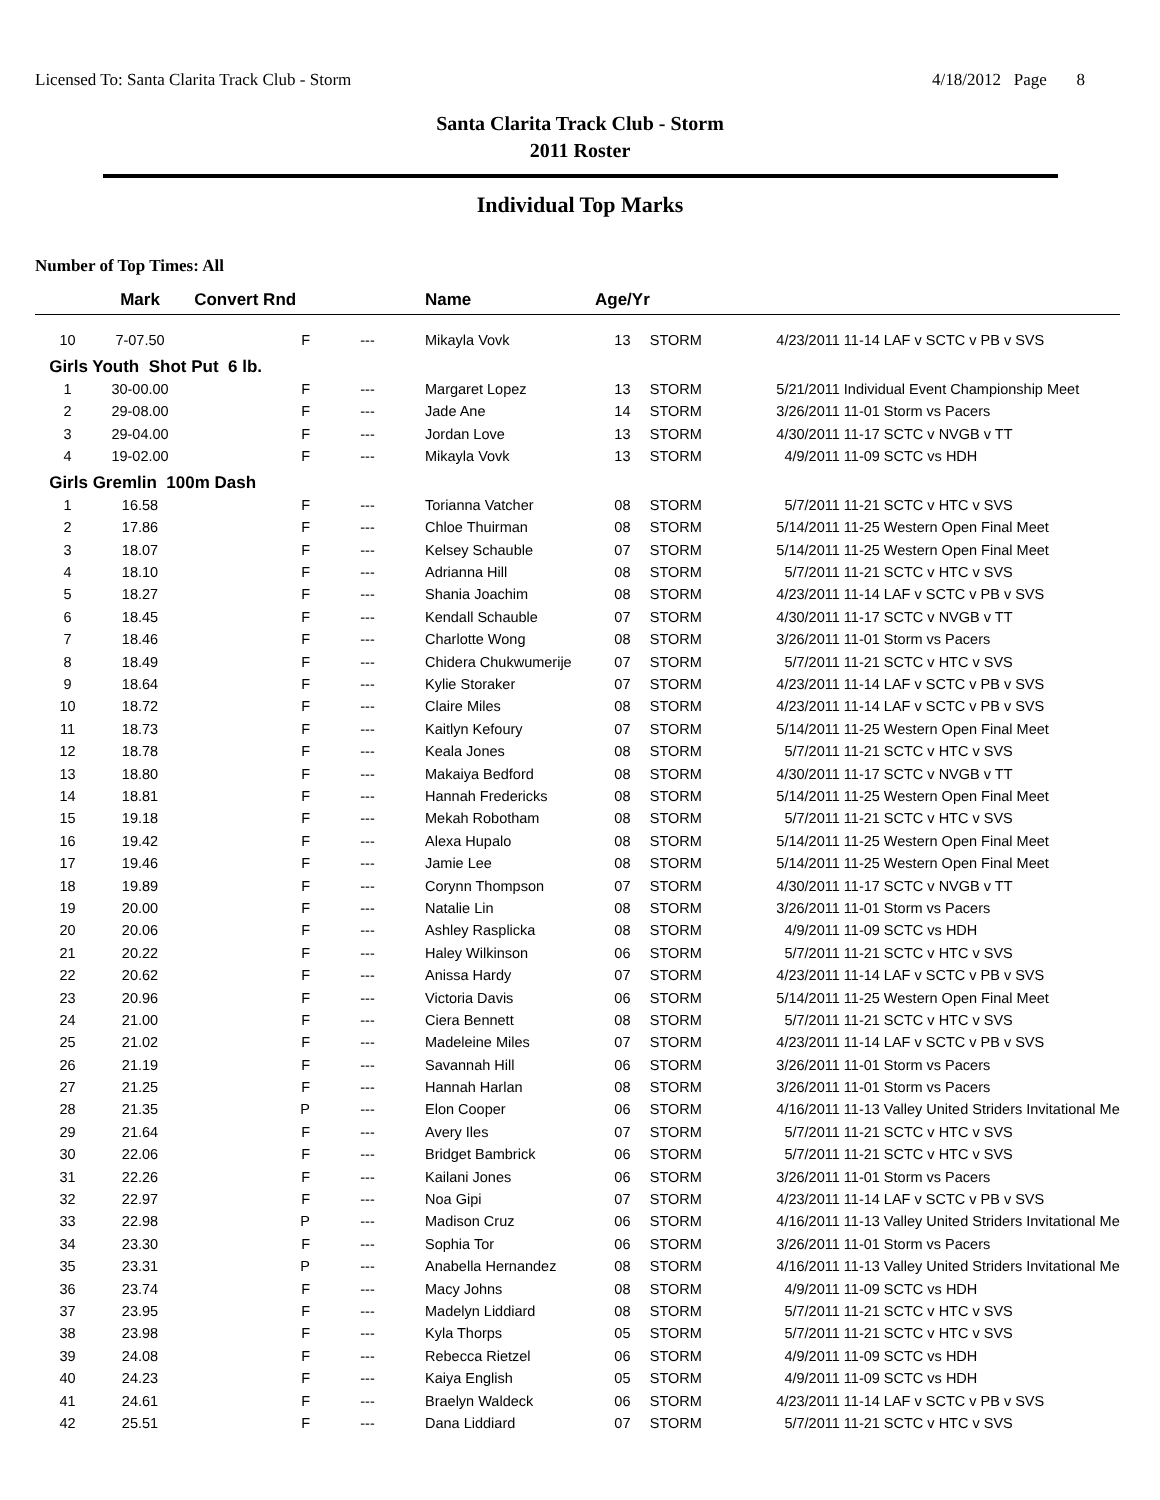Licensed To: Santa Clarita Track Club - Storm 4/18/2012 Page 8
Santa Clarita Track Club - Storm
2011 Roster
Individual Top Marks
Number of Top Times: All
| | Mark | Convert Rnd | | Name | Age/Yr | | | |
| --- | --- | --- | --- | --- | --- | --- | --- | --- |
| 10 | 7-07.50 | F | --- | Mikayla Vovk | 13 | STORM | 4/23/2011 | 11-14 LAF v SCTC v PB v SVS |
| Girls Youth Shot Put 6 lb. | | | | | | | | |
| 1 | 30-00.00 | F | --- | Margaret Lopez | 13 | STORM | 5/21/2011 | Individual Event Championship Meet |
| 2 | 29-08.00 | F | --- | Jade Ane | 14 | STORM | 3/26/2011 | 11-01 Storm vs Pacers |
| 3 | 29-04.00 | F | --- | Jordan Love | 13 | STORM | 4/30/2011 | 11-17 SCTC v NVGB v TT |
| 4 | 19-02.00 | F | --- | Mikayla Vovk | 13 | STORM | 4/9/2011 | 11-09 SCTC vs HDH |
| Girls Gremlin 100m Dash | | | | | | | | |
| 1 | 16.58 | F | --- | Torianna Vatcher | 08 | STORM | 5/7/2011 | 11-21 SCTC v HTC v SVS |
| 2 | 17.86 | F | --- | Chloe Thuirman | 08 | STORM | 5/14/2011 | 11-25 Western Open Final Meet |
| 3 | 18.07 | F | --- | Kelsey Schauble | 07 | STORM | 5/14/2011 | 11-25 Western Open Final Meet |
| 4 | 18.10 | F | --- | Adrianna Hill | 08 | STORM | 5/7/2011 | 11-21 SCTC v HTC v SVS |
| 5 | 18.27 | F | --- | Shania Joachim | 08 | STORM | 4/23/2011 | 11-14 LAF v SCTC v PB v SVS |
| 6 | 18.45 | F | --- | Kendall Schauble | 07 | STORM | 4/30/2011 | 11-17 SCTC v NVGB v TT |
| 7 | 18.46 | F | --- | Charlotte Wong | 08 | STORM | 3/26/2011 | 11-01 Storm vs Pacers |
| 8 | 18.49 | F | --- | Chidera Chukwumerije | 07 | STORM | 5/7/2011 | 11-21 SCTC v HTC v SVS |
| 9 | 18.64 | F | --- | Kylie Storaker | 07 | STORM | 4/23/2011 | 11-14 LAF v SCTC v PB v SVS |
| 10 | 18.72 | F | --- | Claire Miles | 08 | STORM | 4/23/2011 | 11-14 LAF v SCTC v PB v SVS |
| 11 | 18.73 | F | --- | Kaitlyn Kefoury | 07 | STORM | 5/14/2011 | 11-25 Western Open Final Meet |
| 12 | 18.78 | F | --- | Keala Jones | 08 | STORM | 5/7/2011 | 11-21 SCTC v HTC v SVS |
| 13 | 18.80 | F | --- | Makaiya Bedford | 08 | STORM | 4/30/2011 | 11-17 SCTC v NVGB v TT |
| 14 | 18.81 | F | --- | Hannah Fredericks | 08 | STORM | 5/14/2011 | 11-25 Western Open Final Meet |
| 15 | 19.18 | F | --- | Mekah Robotham | 08 | STORM | 5/7/2011 | 11-21 SCTC v HTC v SVS |
| 16 | 19.42 | F | --- | Alexa Hupalo | 08 | STORM | 5/14/2011 | 11-25 Western Open Final Meet |
| 17 | 19.46 | F | --- | Jamie Lee | 08 | STORM | 5/14/2011 | 11-25 Western Open Final Meet |
| 18 | 19.89 | F | --- | Corynn Thompson | 07 | STORM | 4/30/2011 | 11-17 SCTC v NVGB v TT |
| 19 | 20.00 | F | --- | Natalie Lin | 08 | STORM | 3/26/2011 | 11-01 Storm vs Pacers |
| 20 | 20.06 | F | --- | Ashley Rasplicka | 08 | STORM | 4/9/2011 | 11-09 SCTC vs HDH |
| 21 | 20.22 | F | --- | Haley Wilkinson | 06 | STORM | 5/7/2011 | 11-21 SCTC v HTC v SVS |
| 22 | 20.62 | F | --- | Anissa Hardy | 07 | STORM | 4/23/2011 | 11-14 LAF v SCTC v PB v SVS |
| 23 | 20.96 | F | --- | Victoria Davis | 06 | STORM | 5/14/2011 | 11-25 Western Open Final Meet |
| 24 | 21.00 | F | --- | Ciera Bennett | 08 | STORM | 5/7/2011 | 11-21 SCTC v HTC v SVS |
| 25 | 21.02 | F | --- | Madeleine Miles | 07 | STORM | 4/23/2011 | 11-14 LAF v SCTC v PB v SVS |
| 26 | 21.19 | F | --- | Savannah Hill | 06 | STORM | 3/26/2011 | 11-01 Storm vs Pacers |
| 27 | 21.25 | F | --- | Hannah Harlan | 08 | STORM | 3/26/2011 | 11-01 Storm vs Pacers |
| 28 | 21.35 | P | --- | Elon Cooper | 06 | STORM | 4/16/2011 | 11-13 Valley United Striders Invitational Me |
| 29 | 21.64 | F | --- | Avery Iles | 07 | STORM | 5/7/2011 | 11-21 SCTC v HTC v SVS |
| 30 | 22.06 | F | --- | Bridget Bambrick | 06 | STORM | 5/7/2011 | 11-21 SCTC v HTC v SVS |
| 31 | 22.26 | F | --- | Kailani Jones | 06 | STORM | 3/26/2011 | 11-01 Storm vs Pacers |
| 32 | 22.97 | F | --- | Noa Gipi | 07 | STORM | 4/23/2011 | 11-14 LAF v SCTC v PB v SVS |
| 33 | 22.98 | P | --- | Madison Cruz | 06 | STORM | 4/16/2011 | 11-13 Valley United Striders Invitational Me |
| 34 | 23.30 | F | --- | Sophia Tor | 06 | STORM | 3/26/2011 | 11-01 Storm vs Pacers |
| 35 | 23.31 | P | --- | Anabella Hernandez | 08 | STORM | 4/16/2011 | 11-13 Valley United Striders Invitational Me |
| 36 | 23.74 | F | --- | Macy Johns | 08 | STORM | 4/9/2011 | 11-09 SCTC vs HDH |
| 37 | 23.95 | F | --- | Madelyn Liddiard | 08 | STORM | 5/7/2011 | 11-21 SCTC v HTC v SVS |
| 38 | 23.98 | F | --- | Kyla Thorps | 05 | STORM | 5/7/2011 | 11-21 SCTC v HTC v SVS |
| 39 | 24.08 | F | --- | Rebecca Rietzel | 06 | STORM | 4/9/2011 | 11-09 SCTC vs HDH |
| 40 | 24.23 | F | --- | Kaiya English | 05 | STORM | 4/9/2011 | 11-09 SCTC vs HDH |
| 41 | 24.61 | F | --- | Braelyn Waldeck | 06 | STORM | 4/23/2011 | 11-14 LAF v SCTC v PB v SVS |
| 42 | 25.51 | F | --- | Dana Liddiard | 07 | STORM | 5/7/2011 | 11-21 SCTC v HTC v SVS |